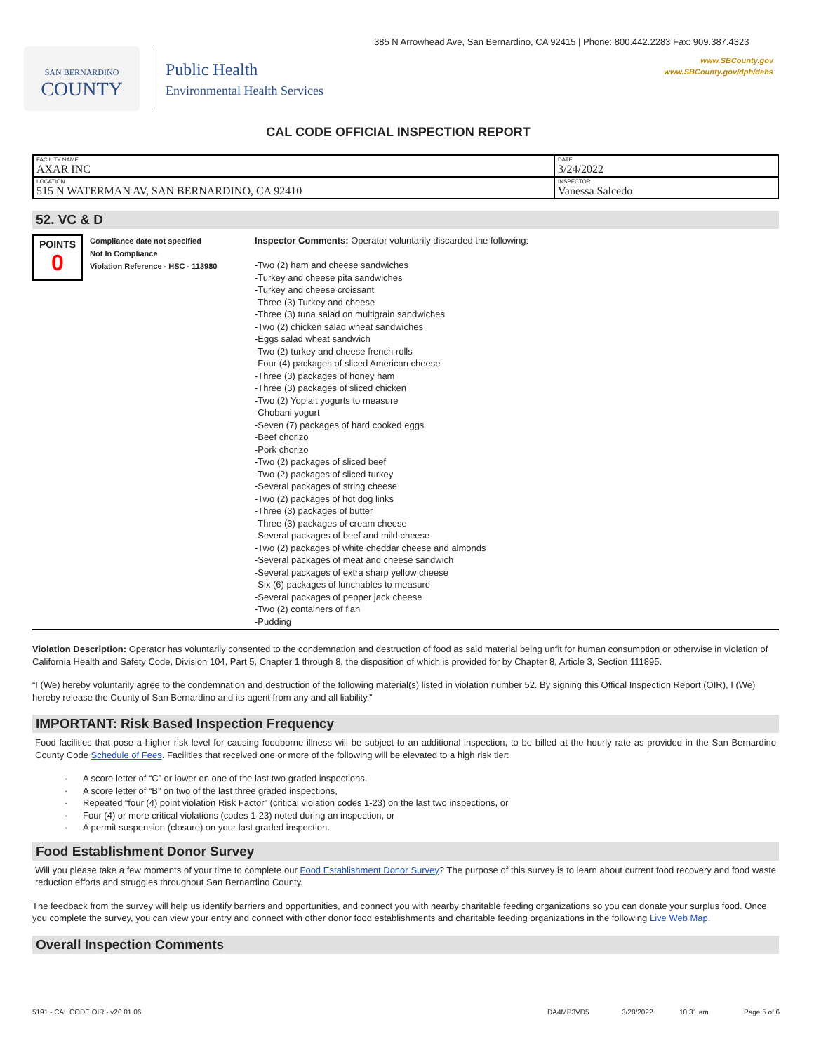385 N Arrowhead Ave, San Bernardino, CA 92415 | Phone: 800.442.2283 Fax: 909.387.4323
www.SBCounty.gov
www.SBCounty.gov/dph/dehs
SAN BERNARDINO
COUNTY
Public Health
Environmental Health Services
CAL CODE OFFICIAL INSPECTION REPORT
| FACILITY NAME AXAR INC | DATE 3/24/2022 |
| LOCATION 515 N WATERMAN AV, SAN BERNARDINO, CA 92410 | INSPECTOR Vanessa Salcedo |
52. VC & D
POINTS
0
Compliance date not specified
Not In Compliance
Violation Reference - HSC - 113980
Inspector Comments: Operator voluntarily discarded the following:
-Two (2) ham and cheese sandwiches
-Turkey and cheese pita sandwiches
-Turkey and cheese croissant
-Three (3) Turkey and cheese
-Three (3) tuna salad on multigrain sandwiches
-Two (2) chicken salad wheat sandwiches
-Eggs salad wheat sandwich
-Two (2) turkey and cheese french rolls
-Four (4) packages of sliced American cheese
-Three (3) packages of honey ham
-Three (3) packages of sliced chicken
-Two (2) Yoplait yogurts to measure
-Chobani yogurt
-Seven (7) packages of hard cooked eggs
-Beef chorizo
-Pork chorizo
-Two (2) packages of sliced beef
-Two (2) packages of sliced turkey
-Several packages of string cheese
-Two (2) packages of hot dog links
-Three (3) packages of butter
-Three (3) packages of cream cheese
-Several packages of beef and mild cheese
-Two (2) packages of white cheddar cheese and almonds
-Several packages of meat and cheese sandwich
-Several packages of extra sharp yellow cheese
-Six (6) packages of lunchables to measure
-Several packages of pepper jack cheese
-Two (2) containers of flan
-Pudding
Violation Description: Operator has voluntarily consented to the condemnation and destruction of food as said material being unfit for human consumption or otherwise in violation of California Health and Safety Code, Division 104, Part 5, Chapter 1 through 8, the disposition of which is provided for by Chapter 8, Article 3, Section 111895.
“I (We) hereby voluntarily agree to the condemnation and destruction of the following material(s) listed in violation number 52. By signing this Offical Inspection Report (OIR), I (We) hereby release the County of San Bernardino and its agent from any and all liability.”
IMPORTANT: Risk Based Inspection Frequency
Food facilities that pose a higher risk level for causing foodborne illness will be subject to an additional inspection, to be billed at the hourly rate as provided in the San Bernardino County Code Schedule of Fees. Facilities that received one or more of the following will be elevated to a high risk tier:
A score letter of “C” or lower on one of the last two graded inspections,
A score letter of “B” on two of the last three graded inspections,
Repeated “four (4) point violation Risk Factor” (critical violation codes 1-23) on the last two inspections, or
Four (4) or more critical violations (codes 1-23) noted during an inspection, or
A permit suspension (closure) on your last graded inspection.
Food Establishment Donor Survey
Will you please take a few moments of your time to complete our Food Establishment Donor Survey? The purpose of this survey is to learn about current food recovery and food waste reduction efforts and struggles throughout San Bernardino County.
The feedback from the survey will help us identify barriers and opportunities, and connect you with nearby charitable feeding organizations so you can donate your surplus food. Once you complete the survey, you can view your entry and connect with other donor food establishments and charitable feeding organizations in the following Live Web Map.
Overall Inspection Comments
5191 - CAL CODE OIR - v20.01.06 DA4MP3VD5 3/28/2022 10:31 am Page 5 of 6